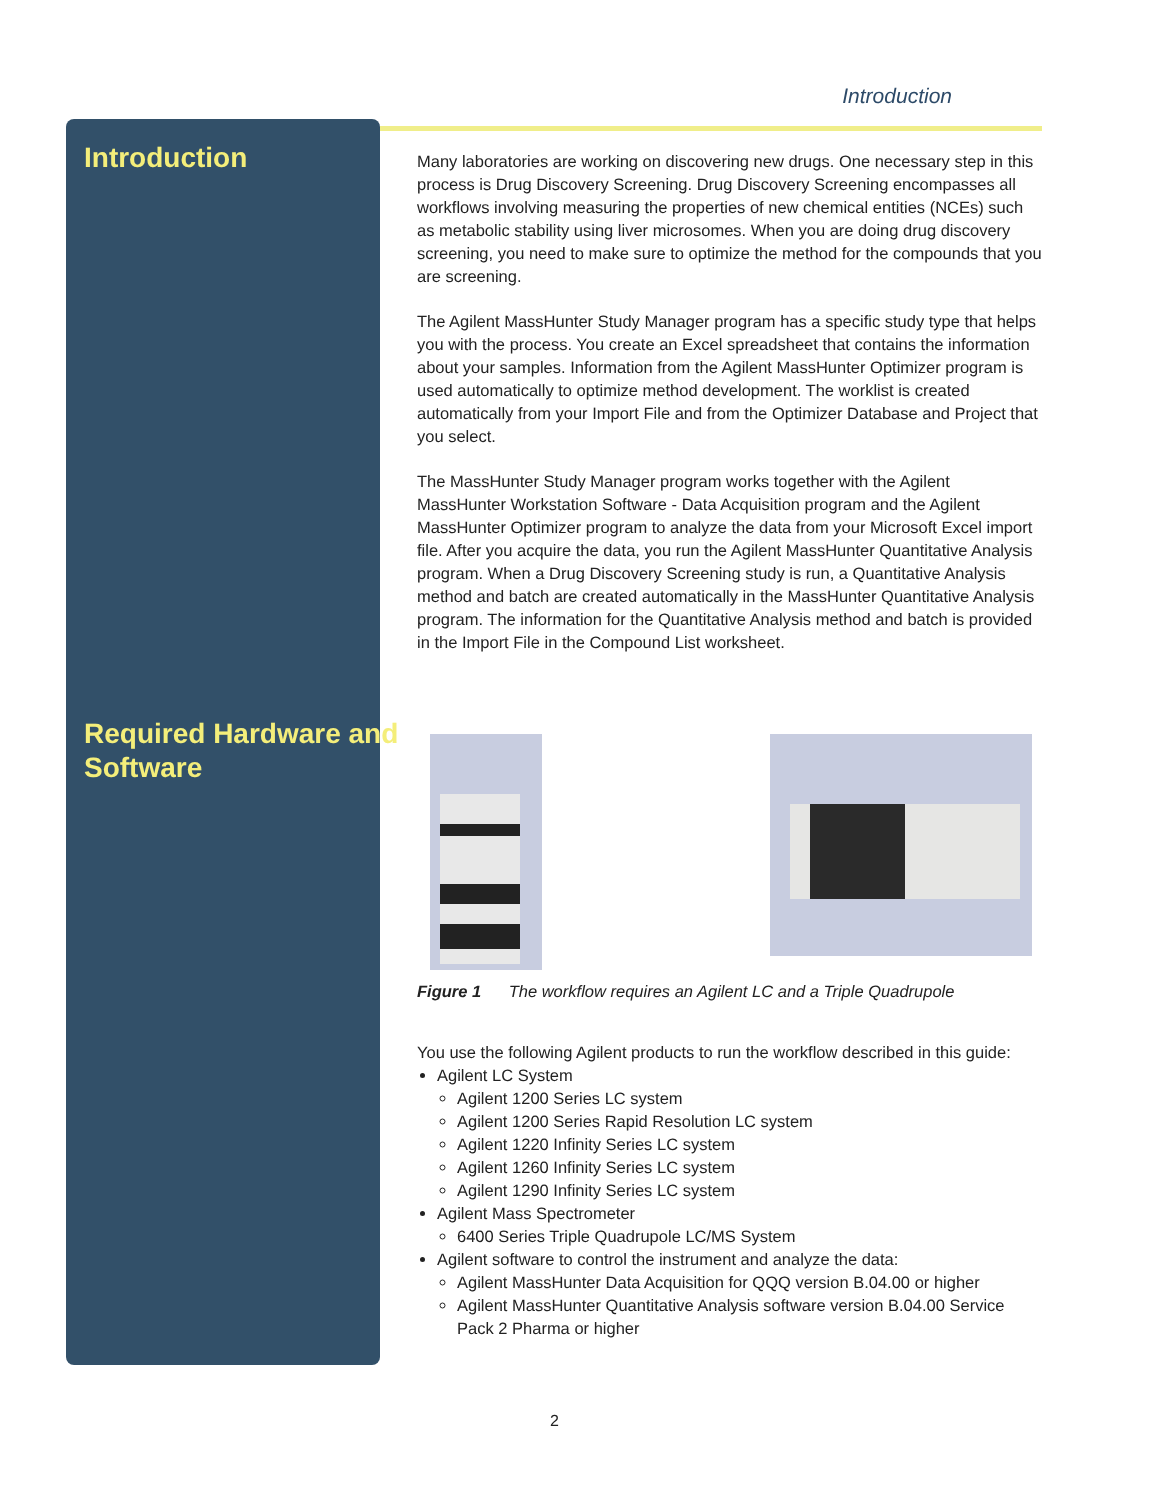Introduction
Introduction
Required Hardware and
Software
Many laboratories are working on discovering new drugs. One necessary step in this process is Drug Discovery Screening. Drug Discovery Screening encompasses all workflows involving measuring the properties of new chemical entities (NCEs) such as metabolic stability using liver microsomes. When you are doing drug discovery screening, you need to make sure to optimize the method for the compounds that you are screening.
The Agilent MassHunter Study Manager program has a specific study type that helps you with the process. You create an Excel spreadsheet that contains the information about your samples. Information from the Agilent MassHunter Optimizer program is used automatically to optimize method development. The worklist is created automatically from your Import File and from the Optimizer Database and Project that you select.
The MassHunter Study Manager program works together with the Agilent MassHunter Workstation Software - Data Acquisition program and the Agilent MassHunter Optimizer program to analyze the data from your Microsoft Excel import file. After you acquire the data, you run the Agilent MassHunter Quantitative Analysis program. When a Drug Discovery Screening study is run, a Quantitative Analysis method and batch are created automatically in the MassHunter Quantitative Analysis program. The information for the Quantitative Analysis method and batch is provided in the Import File in the Compound List worksheet.
Figure 1 The workflow requires an Agilent LC and a Triple Quadrupole
You use the following Agilent products to run the workflow described in this guide:
Agilent LC System
Agilent 1200 Series LC system
Agilent 1200 Series Rapid Resolution LC system
Agilent 1220 Infinity Series LC system
Agilent 1260 Infinity Series LC system
Agilent 1290 Infinity Series LC system
Agilent Mass Spectrometer
6400 Series Triple Quadrupole LC/MS System
Agilent software to control the instrument and analyze the data:
Agilent MassHunter Data Acquisition for QQQ version B.04.00 or higher
Agilent MassHunter Quantitative Analysis software version B.04.00 Service Pack 2 Pharma or higher
2